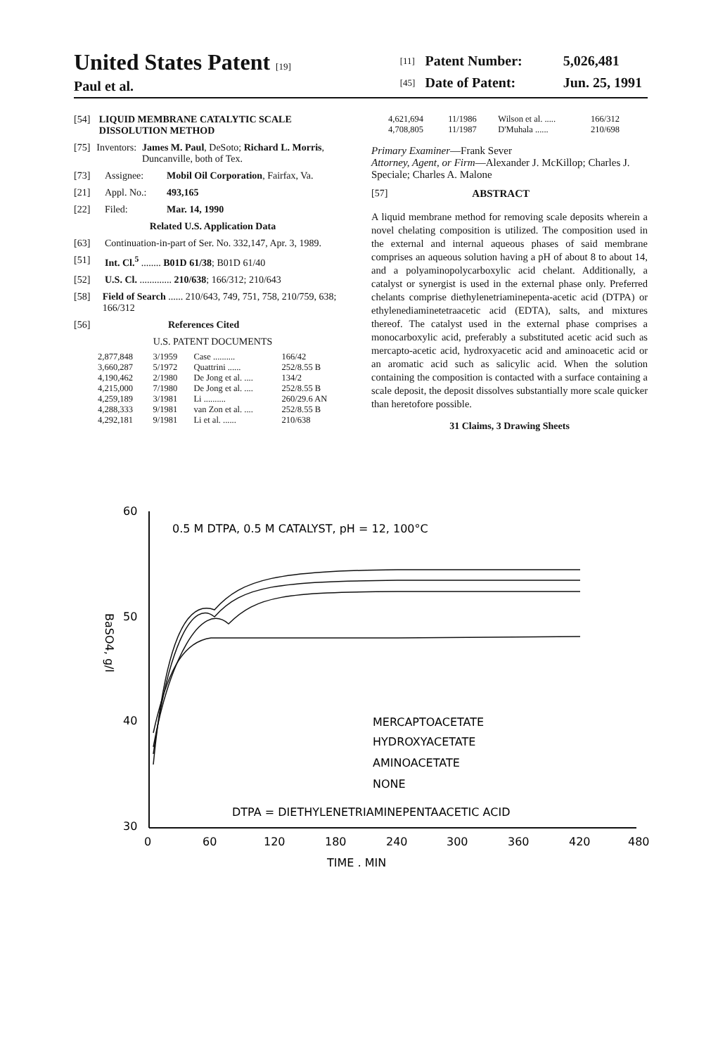United States Patent [19]
Paul et al.
| [11] | Patent Number: | 5,026,481 |
| [45] | Date of Patent: | Jun. 25, 1991 |
[54] LIQUID MEMBRANE CATALYTIC SCALE DISSOLUTION METHOD
[75] Inventors: James M. Paul, DeSoto; Richard L. Morris, Duncanville, both of Tex.
[73] Assignee: Mobil Oil Corporation, Fairfax, Va.
[21] Appl. No.: 493,165
[22] Filed: Mar. 14, 1990
Related U.S. Application Data
[63] Continuation-in-part of Ser. No. 332,147, Apr. 3, 1989.
[51] Int. Cl.<sup>5</sup> ........ B01D 61/38; B01D 61/40
[52] U.S. Cl. ............. 210/638; 166/312; 210/643
[58] Field of Search ...... 210/643, 749, 751, 758, 210/759, 638; 166/312
[56] References Cited
U.S. PATENT DOCUMENTS
| 2,877,848 | 3/1959 | Case .......... | 166/42 |
| 3,660,287 | 5/1972 | Quattrini ...... | 252/8.55 B |
| 4,190,462 | 2/1980 | De Jong et al. .... | 134/2 |
| 4,215,000 | 7/1980 | De Jong et al. .... | 252/8.55 B |
| 4,259,189 | 3/1981 | Li .......... | 260/29.6 AN |
| 4,288,333 | 9/1981 | van Zon et al. .... | 252/8.55 B |
| 4,292,181 | 9/1981 | Li et al. ...... | 210/638 |
| 4,621,694 | 11/1986 | Wilson et al. ..... | 166/312 |
| 4,708,805 | 11/1987 | D'Muhala ...... | 210/698 |
Primary Examiner—Frank Sever
Attorney, Agent, or Firm—Alexander J. McKillop; Charles J. Speciale; Charles A. Malone
[57] ABSTRACT
A liquid membrane method for removing scale deposits wherein a novel chelating composition is utilized. The composition used in the external and internal aqueous phases of said membrane comprises an aqueous solution having a pH of about 8 to about 14, and a polyaminopolycarboxylic acid chelant. Additionally, a catalyst or synergist is used in the external phase only. Preferred chelants comprise diethylenetriaminepenta-acetic acid (DTPA) or ethylenediaminetetraacetic acid (EDTA), salts, and mixtures thereof. The catalyst used in the external phase comprises a monocarboxylic acid, preferably a substituted acetic acid such as mercapto-acetic acid, hydroxyacetic acid and aminoacetic acid or an aromatic acid such as salicylic acid. When the solution containing the composition is contacted with a surface containing a scale deposit, the deposit dissolves substantially more scale quicker than heretofore possible.
31 Claims, 3 Drawing Sheets
60
50
40
30
BaSO4, g/l
0.5 M DTPA, 0.5 M CATALYST, pH = 12, 100°C
MERCAPTOACETATE
HYDROXYACETATE
AMINOACETATE
NONE
DTPA = DIETHYLENETRIAMINEPENTAACETIC ACID
0
60
120
180
240
300
360
420
480
TIME , MIN